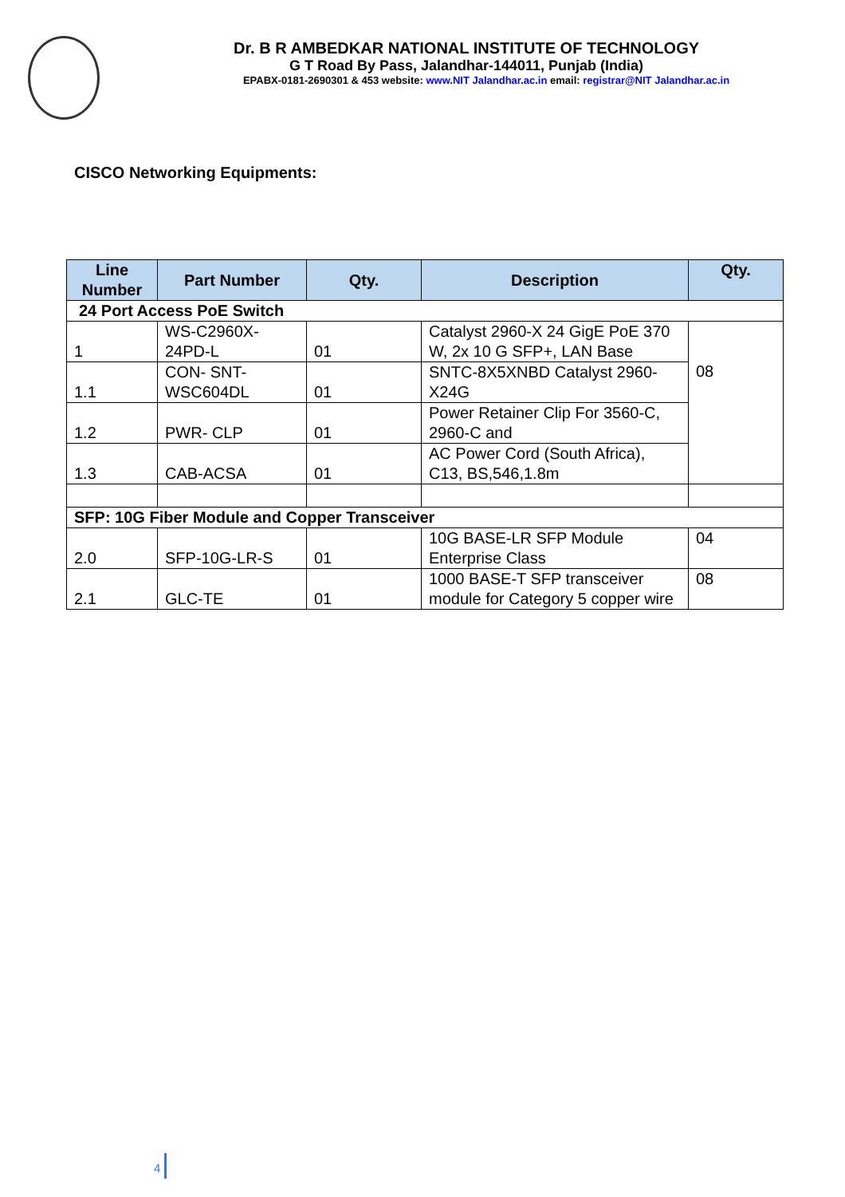Dr. B R AMBEDKAR NATIONAL INSTITUTE OF TECHNOLOGY
G T Road By Pass, Jalandhar-144011, Punjab (India)
EPABX-0181-2690301 & 453 website: www.NIT Jalandhar.ac.in email: registrar@NIT Jalandhar.ac.in
CISCO Networking Equipments:
| Line Number | Part Number | Qty. | Description | Qty. |
| --- | --- | --- | --- | --- |
| 24 Port Access PoE Switch | | | | |
| 1 | WS-C2960X-24PD-L | 01 | Catalyst 2960-X 24 GigE PoE 370 W, 2x 10 G SFP+, LAN Base | 08 |
| 1.1 | CON- SNT-WSC604DL | 01 | SNTC-8X5XNBD Catalyst 2960-X24G | |
| 1.2 | PWR- CLP | 01 | Power Retainer Clip For 3560-C, 2960-C and | |
| 1.3 | CAB-ACSA | 01 | AC Power Cord (South Africa), C13, BS,546,1.8m | |
| SFP: 10G Fiber Module and Copper Transceiver | | | | |
| 2.0 | SFP-10G-LR-S | 01 | 10G BASE-LR SFP Module Enterprise Class | 04 |
| 2.1 | GLC-TE | 01 | 1000 BASE-T SFP transceiver module for Category 5 copper wire | 08 |
4